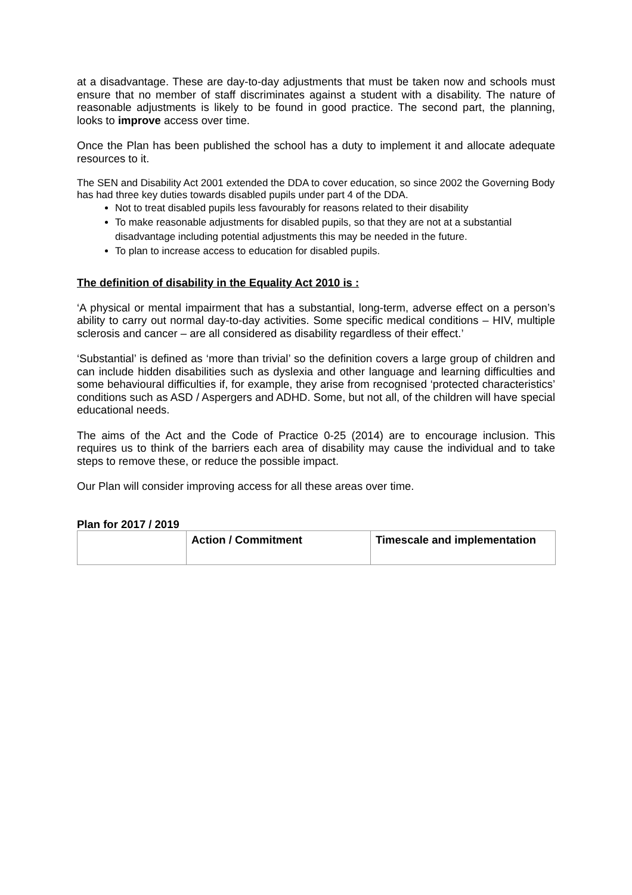at a disadvantage. These are day-to-day adjustments that must be taken now and schools must ensure that no member of staff discriminates against a student with a disability. The nature of reasonable adjustments is likely to be found in good practice. The second part, the planning, looks to improve access over time.
Once the Plan has been published the school has a duty to implement it and allocate adequate resources to it.
The SEN and Disability Act 2001 extended the DDA to cover education, so since 2002 the Governing Body has had three key duties towards disabled pupils under part 4 of the DDA.
Not to treat disabled pupils less favourably for reasons related to their disability
To make reasonable adjustments for disabled pupils, so that they are not at a substantial disadvantage including potential adjustments this may be needed in the future.
To plan to increase access to education for disabled pupils.
The definition of disability in the Equality Act 2010 is :
‘A physical or mental impairment that has a substantial, long-term, adverse effect on a person’s ability to carry out normal day-to-day activities. Some specific medical conditions – HIV, multiple sclerosis and cancer – are all considered as disability regardless of their effect.’
‘Substantial’ is defined as ‘more than trivial’ so the definition covers a large group of children and can include hidden disabilities such as dyslexia and other language and learning difficulties and some behavioural difficulties if, for example, they arise from recognised ‘protected characteristics’ conditions such as ASD / Aspergers and ADHD. Some, but not all, of the children will have special educational needs.
The aims of the Act and the Code of Practice 0-25 (2014) are to encourage inclusion. This requires us to think of the barriers each area of disability may cause the individual and to take steps to remove these, or reduce the possible impact.
Our Plan will consider improving access for all these areas over time.
Plan for 2017 / 2019
| | Action / Commitment | Timescale and implementation |
| --- | --- | --- |